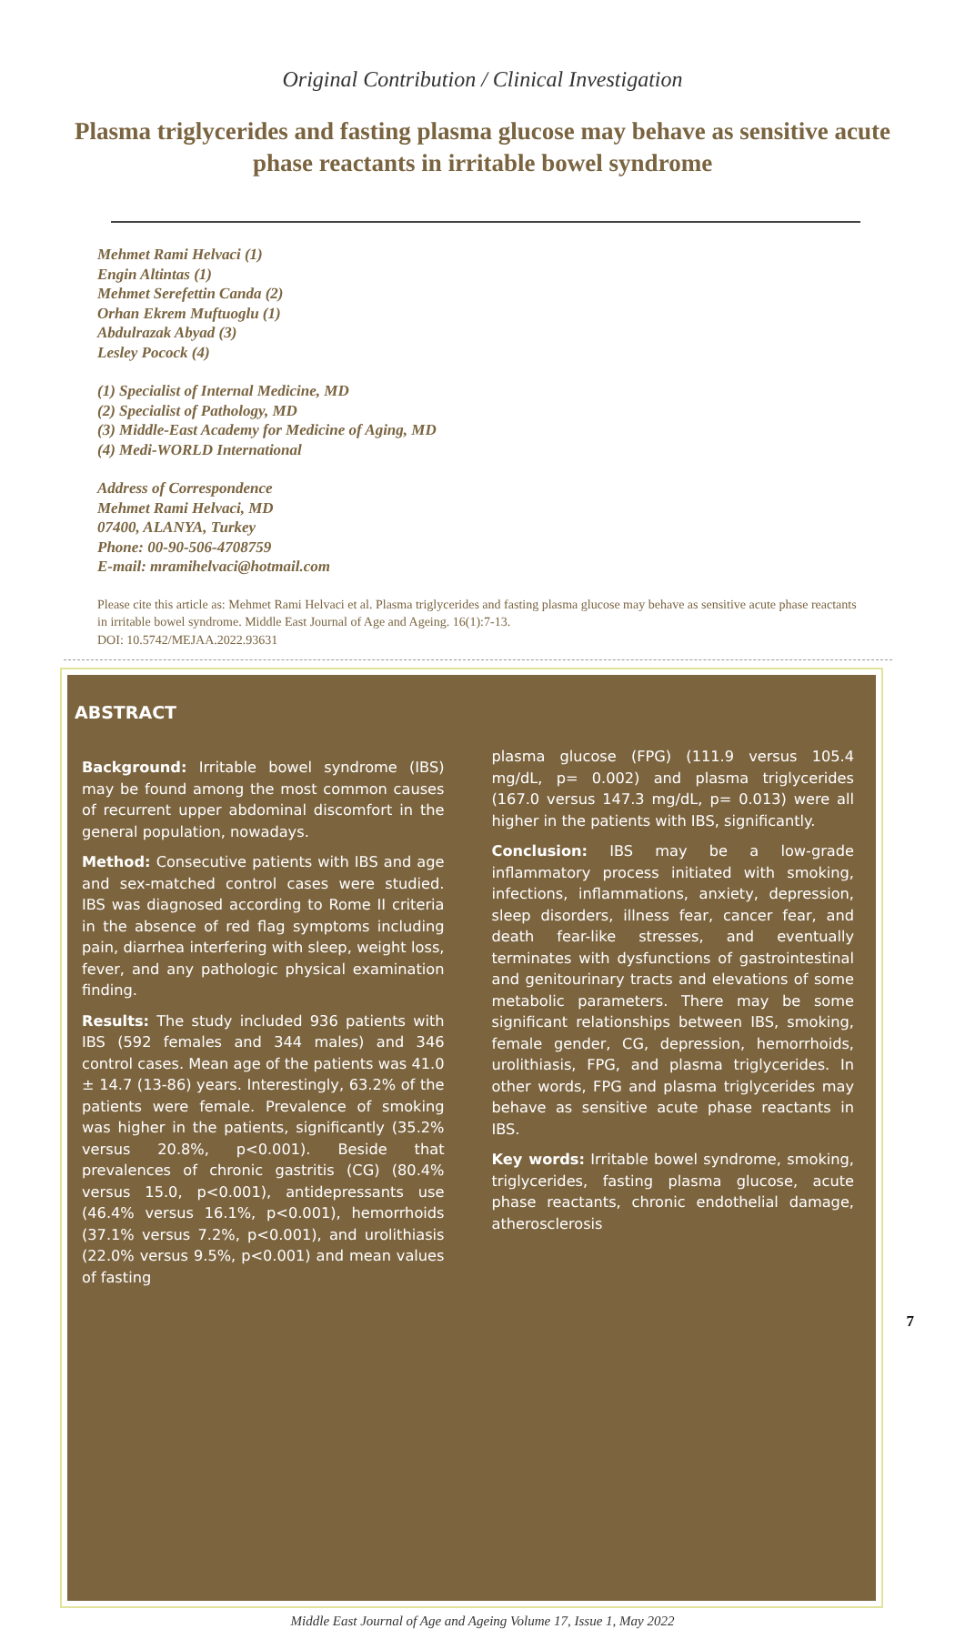Original Contribution / Clinical Investigation
Plasma triglycerides and fasting plasma glucose may behave as sensitive acute phase reactants in irritable bowel syndrome
Mehmet Rami Helvaci (1)
Engin Altintas (1)
Mehmet Serefettin Canda (2)
Orhan Ekrem Muftuoglu (1)
Abdulrazak Abyad (3)
Lesley Pocock (4)
(1) Specialist of Internal Medicine, MD
(2) Specialist of Pathology, MD
(3) Middle-East Academy for Medicine of Aging, MD
(4) Medi-WORLD International
Address of Correspondence
Mehmet Rami Helvaci, MD
07400, ALANYA, Turkey
Phone: 00-90-506-4708759
E-mail: mramihelvaci@hotmail.com
Please cite this article as: Mehmet Rami Helvaci et al. Plasma triglycerides and fasting plasma glucose may behave as sensitive acute phase reactants in irritable bowel syndrome. Middle East Journal of Age and Ageing. 16(1):7-13.
DOI: 10.5742/MEJAA.2022.93631
ABSTRACT
Background: Irritable bowel syndrome (IBS) may be found among the most common causes of recurrent upper abdominal discomfort in the general population, nowadays.
Method: Consecutive patients with IBS and age and sex-matched control cases were studied. IBS was diagnosed according to Rome II criteria in the absence of red flag symptoms including pain, diarrhea interfering with sleep, weight loss, fever, and any pathologic physical examination finding.
Results: The study included 936 patients with IBS (592 females and 344 males) and 346 control cases. Mean age of the patients was 41.0 ± 14.7 (13-86) years. Interestingly, 63.2% of the patients were female. Prevalence of smoking was higher in the patients, significantly (35.2% versus 20.8%, p<0.001). Beside that prevalences of chronic gastritis (CG) (80.4% versus 15.0, p<0.001), antidepressants use (46.4% versus 16.1%, p<0.001), hemorrhoids (37.1% versus 7.2%, p<0.001), and urolithiasis (22.0% versus 9.5%, p<0.001) and mean values of fasting
plasma glucose (FPG) (111.9 versus 105.4 mg/dL, p= 0.002) and plasma triglycerides (167.0 versus 147.3 mg/dL, p= 0.013) were all higher in the patients with IBS, significantly.
Conclusion: IBS may be a low-grade inflammatory process initiated with smoking, infections, inflammations, anxiety, depression, sleep disorders, illness fear, cancer fear, and death fear-like stresses, and eventually terminates with dysfunctions of gastrointestinal and genitourinary tracts and elevations of some metabolic parameters. There may be some significant relationships between IBS, smoking, female gender, CG, depression, hemorrhoids, urolithiasis, FPG, and plasma triglycerides. In other words, FPG and plasma triglycerides may behave as sensitive acute phase reactants in IBS.
Key words: Irritable bowel syndrome, smoking, triglycerides, fasting plasma glucose, acute phase reactants, chronic endothelial damage, atherosclerosis
Middle East Journal of Age and Ageing Volume 17, Issue 1, May 2022
7